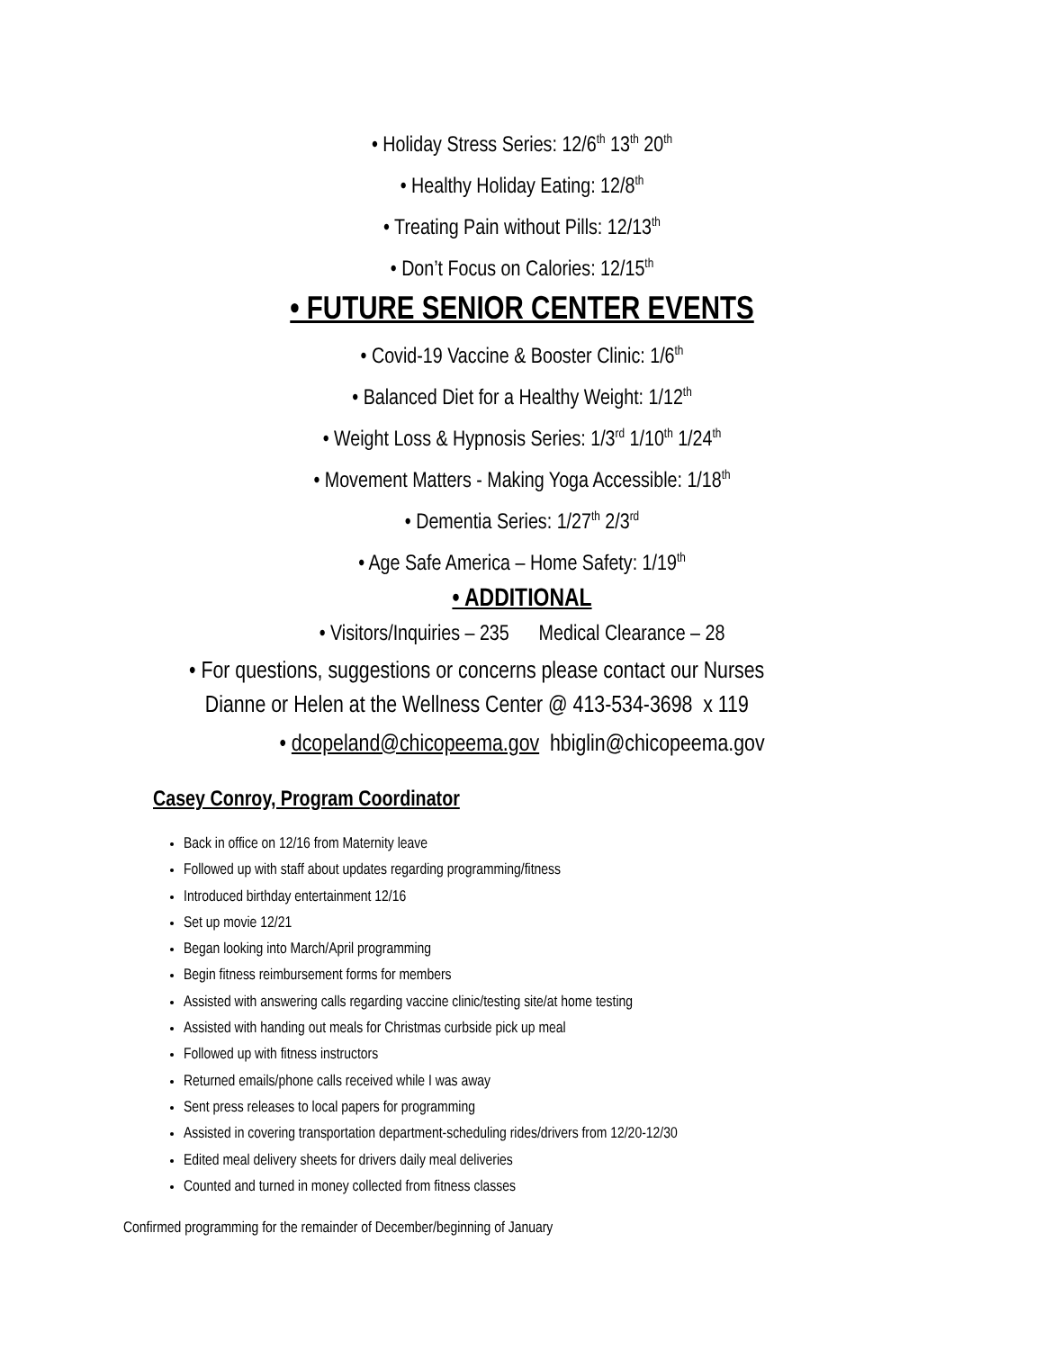• Holiday Stress Series: 12/6<sup>th</sup> 13<sup>th</sup> 20<sup>th</sup>
• Healthy Holiday Eating: 12/8<sup>th</sup>
• Treating Pain without Pills: 12/13<sup>th</sup>
• Don’t Focus on Calories: 12/15<sup>th</sup>
• FUTURE SENIOR CENTER EVENTS
• Covid-19 Vaccine & Booster Clinic: 1/6<sup>th</sup>
• Balanced Diet for a Healthy Weight: 1/12<sup>th</sup>
• Weight Loss & Hypnosis Series: 1/3<sup>rd</sup> 1/10<sup>th</sup> 1/24<sup>th</sup>
• Movement Matters - Making Yoga Accessible: 1/18<sup>th</sup>
• Dementia Series: 1/27<sup>th</sup> 2/3<sup>rd</sup>
• Age Safe America – Home Safety: 1/19<sup>th</sup>
• ADDITIONAL
• Visitors/Inquiries – 235 Medical Clearance – 28
• For questions, suggestions or concerns please contact our Nurses
Dianne or Helen at the Wellness Center @ 413-534-3698 x 119
• dcopeland@chicopeema.gov hbiglin@chicopeema.gov
Casey Conroy, Program Coordinator
Back in office on 12/16 from Maternity leave
Followed up with staff about updates regarding programming/fitness
Introduced birthday entertainment 12/16
Set up movie 12/21
Began looking into March/April programming
Begin fitness reimbursement forms for members
Assisted with answering calls regarding vaccine clinic/testing site/at home testing
Assisted with handing out meals for Christmas curbside pick up meal
Followed up with fitness instructors
Returned emails/phone calls received while I was away
Sent press releases to local papers for programming
Assisted in covering transportation department-scheduling rides/drivers from 12/20-12/30
Edited meal delivery sheets for drivers daily meal deliveries
Counted and turned in money collected from fitness classes
Confirmed programming for the remainder of December/beginning of January